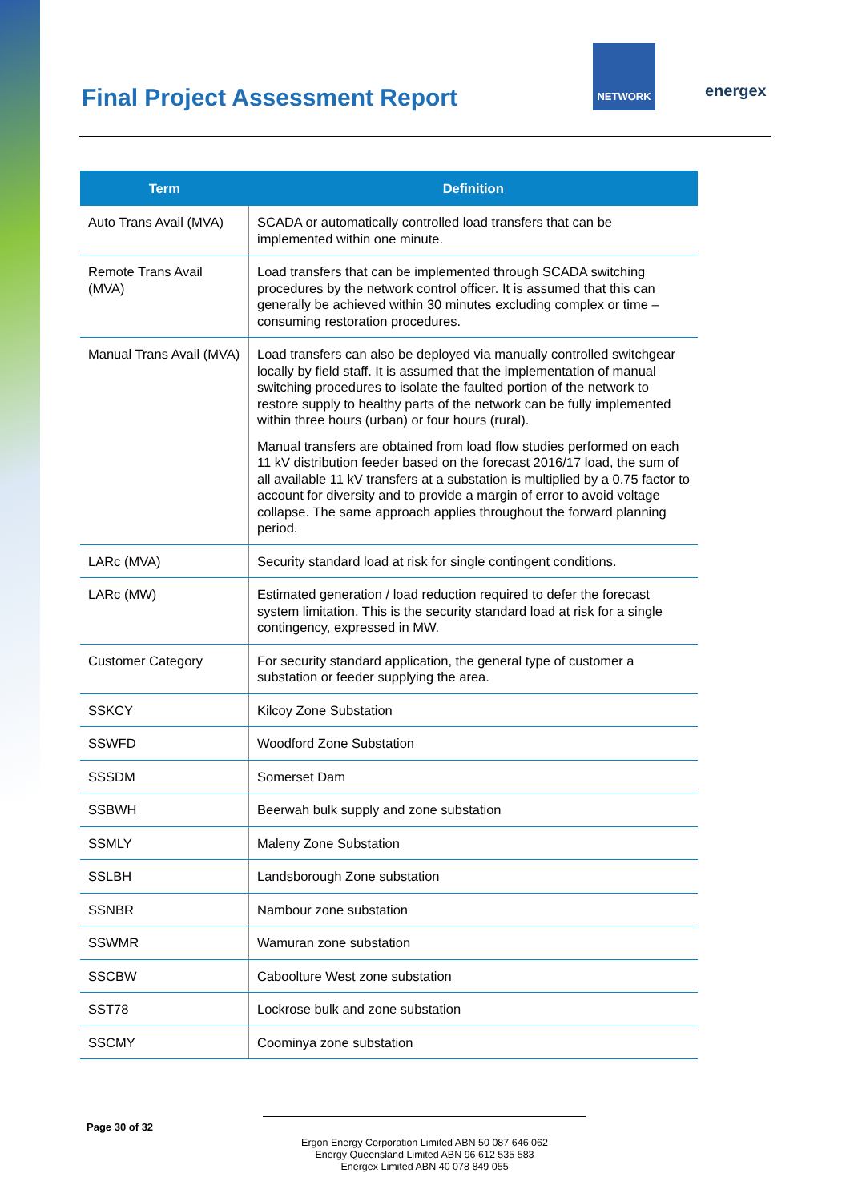Final Project Assessment Report
NETWORK
energex
| Term | Definition |
| --- | --- |
| Auto Trans Avail (MVA) | SCADA or automatically controlled load transfers that can be implemented within one minute. |
| Remote Trans Avail (MVA) | Load transfers that can be implemented through SCADA switching procedures by the network control officer. It is assumed that this can generally be achieved within 30 minutes excluding complex or time –consuming restoration procedures. |
| Manual Trans Avail (MVA) | Load transfers can also be deployed via manually controlled switchgear locally by field staff. It is assumed that the implementation of manual switching procedures to isolate the faulted portion of the network to restore supply to healthy parts of the network can be fully implemented within three hours (urban) or four hours (rural). Manual transfers are obtained from load flow studies performed on each 11 kV distribution feeder based on the forecast 2016/17 load, the sum of all available 11 kV transfers at a substation is multiplied by a 0.75 factor to account for diversity and to provide a margin of error to avoid voltage collapse. The same approach applies throughout the forward planning period. |
| LARc (MVA) | Security standard load at risk for single contingent conditions. |
| LARc (MW) | Estimated generation / load reduction required to defer the forecast system limitation. This is the security standard load at risk for a single contingency, expressed in MW. |
| Customer Category | For security standard application, the general type of customer a substation or feeder supplying the area. |
| SSKCY | Kilcoy Zone Substation |
| SSWFD | Woodford Zone Substation |
| SSSDM | Somerset Dam |
| SSBWH | Beerwah bulk supply and zone substation |
| SSMLY | Maleny Zone Substation |
| SSLBH | Landsborough Zone substation |
| SSNBR | Nambour zone substation |
| SSWMR | Wamuran zone substation |
| SSCBW | Caboolture West zone substation |
| SST78 | Lockrose bulk and zone substation |
| SSCMY | Coominya zone substation |
Page 30 of 32
Ergon Energy Corporation Limited ABN 50 087 646 062
Energy Queensland Limited ABN 96 612 535 583
Energex Limited ABN 40 078 849 055